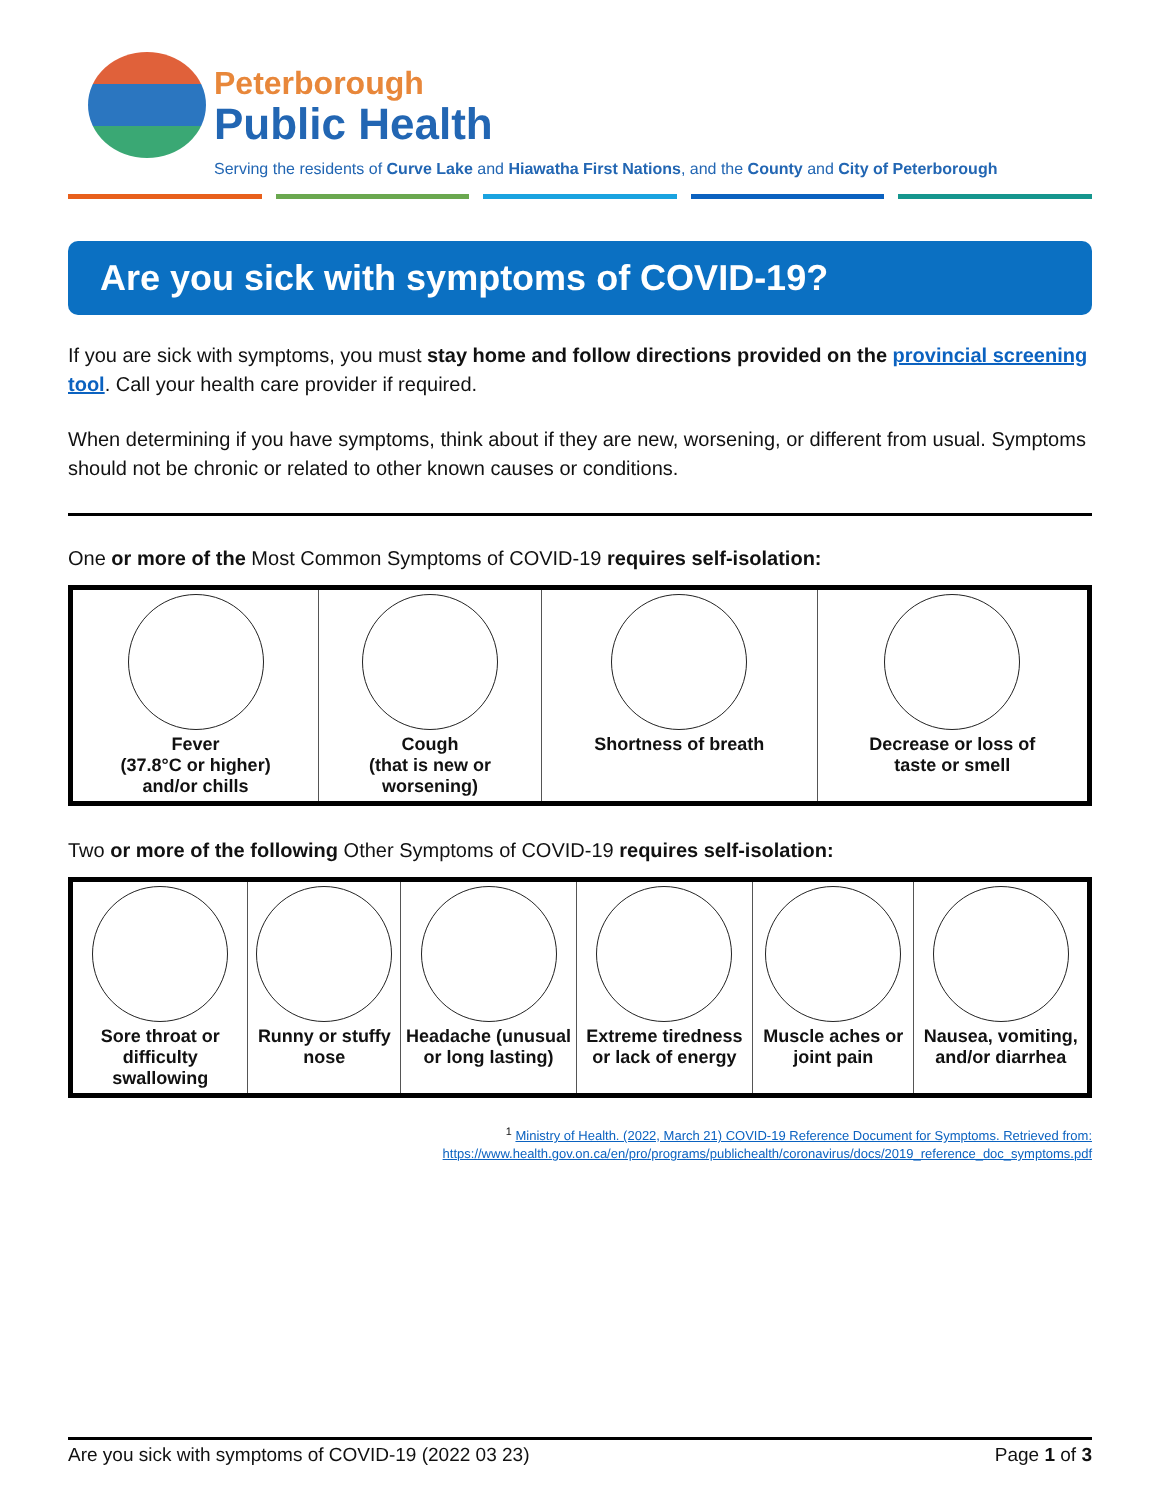Peterborough
Public Health
Serving the residents of Curve Lake and Hiawatha First Nations, and the County and City of Peterborough
Are you sick with symptoms of COVID-19?
If you are sick with symptoms, you must stay home and follow directions provided on the provincial screening tool. Call your health care provider if required.
When determining if you have symptoms, think about if they are new, worsening, or different from usual. Symptoms should not be chronic or related to other known causes or conditions.
One or more of the Most Common Symptoms of COVID-19 requires self-isolation:
| Fever (37.8°C or higher) and/or chills | Cough (that is new or worsening) | Shortness of breath | Decrease or loss of taste or smell |
Two or more of the following Other Symptoms of COVID-19 requires self-isolation:
| Sore throat or difficulty swallowing | Runny or stuffy nose | Headache (unusual or long lasting) | Extreme tiredness or lack of energy | Muscle aches or joint pain | Nausea, vomiting, and/or diarrhea |
<sup>1</sup> Ministry of Health. (2022, March 21) COVID-19 Reference Document for Symptoms. Retrieved from:
https://www.health.gov.on.ca/en/pro/programs/publichealth/coronavirus/docs/2019_reference_doc_symptoms.pdf
Are you sick with symptoms of COVID-19 (2022 03 23) Page 1 of 3